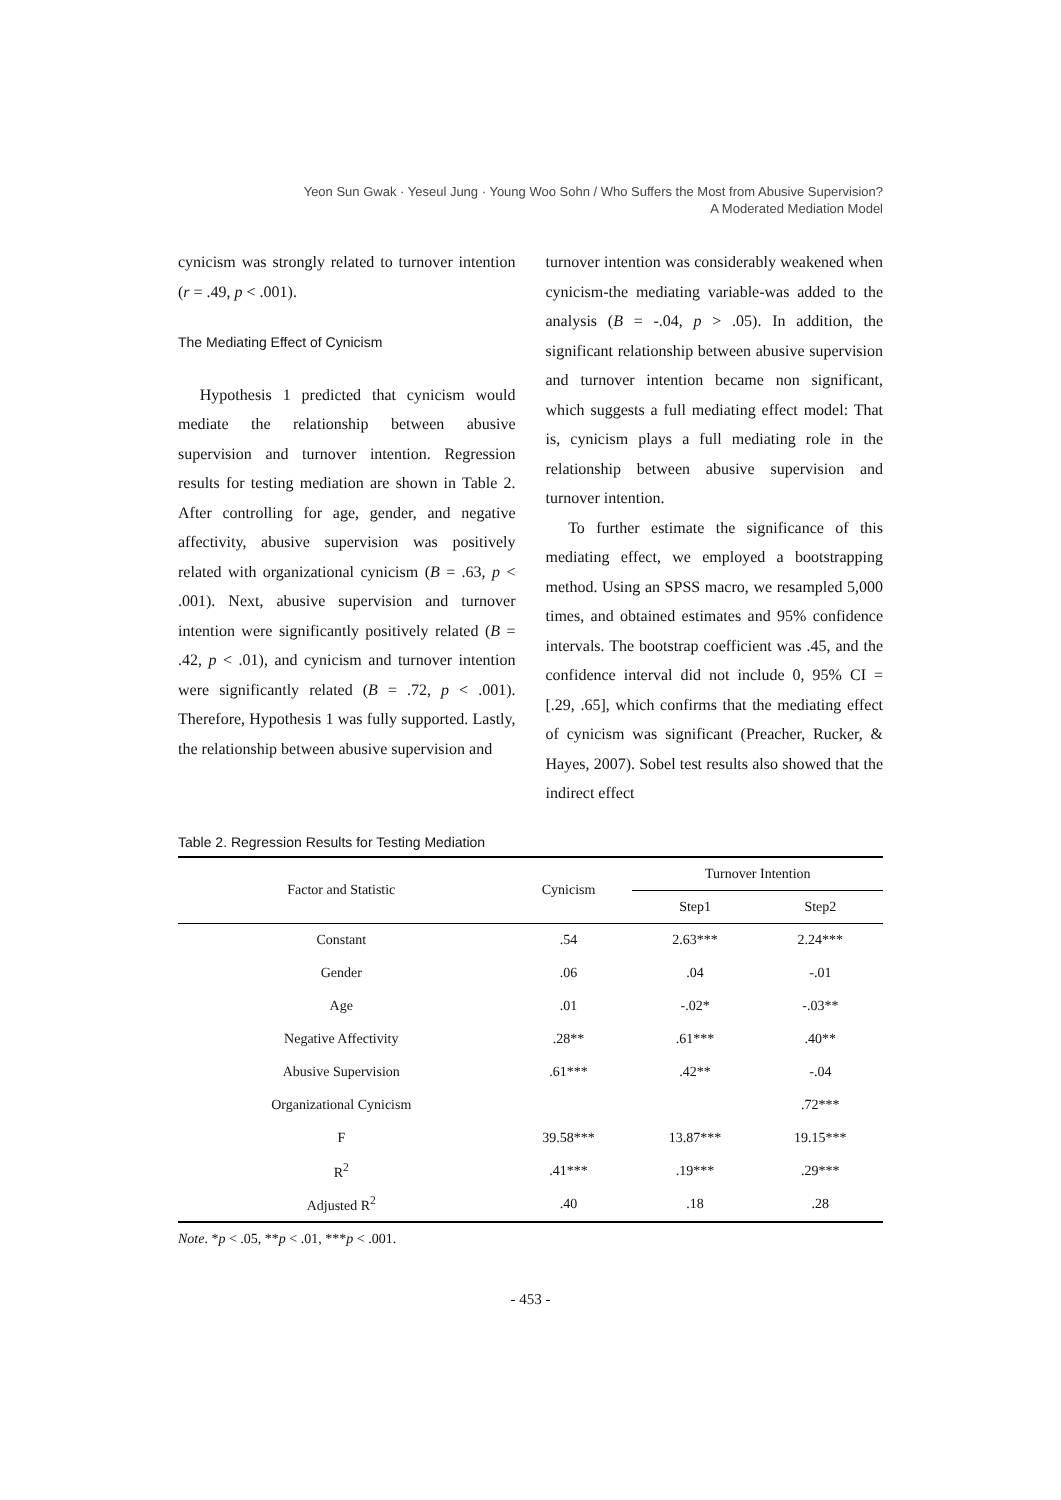Yeon Sun Gwak · Yeseul Jung · Young Woo Sohn / Who Suffers the Most from Abusive Supervision?
A Moderated Mediation Model
cynicism was strongly related to turnover intention (r = .49, p < .001).
The Mediating Effect of Cynicism
Hypothesis 1 predicted that cynicism would mediate the relationship between abusive supervision and turnover intention. Regression results for testing mediation are shown in Table 2. After controlling for age, gender, and negative affectivity, abusive supervision was positively related with organizational cynicism (B = .63, p < .001). Next, abusive supervision and turnover intention were significantly positively related (B = .42, p < .01), and cynicism and turnover intention were significantly related (B = .72, p < .001). Therefore, Hypothesis 1 was fully supported. Lastly, the relationship between abusive supervision and
turnover intention was considerably weakened when cynicism-the mediating variable-was added to the analysis (B = -.04, p > .05). In addition, the significant relationship between abusive supervision and turnover intention became non significant, which suggests a full mediating effect model: That is, cynicism plays a full mediating role in the relationship between abusive supervision and turnover intention.
To further estimate the significance of this mediating effect, we employed a bootstrapping method. Using an SPSS macro, we resampled 5,000 times, and obtained estimates and 95% confidence intervals. The bootstrap coefficient was .45, and the confidence interval did not include 0, 95% CI = [.29, .65], which confirms that the mediating effect of cynicism was significant (Preacher, Rucker, & Hayes, 2007). Sobel test results also showed that the indirect effect
Table 2. Regression Results for Testing Mediation
| Factor and Statistic | Cynicism | Turnover Intention | |
| --- | --- | --- | --- |
| | | Step1 | Step2 |
| Constant | .54 | 2.63*** | 2.24*** |
| Gender | .06 | .04 | -.01 |
| Age | .01 | -.02* | -.03** |
| Negative Affectivity | .28** | .61*** | .40** |
| Abusive Supervision | .61*** | .42** | -.04 |
| Organizational Cynicism | | | .72*** |
| F | 39.58*** | 13.87*** | 19.15*** |
| R<sup>2</sup> | .41*** | .19*** | .29*** |
| Adjusted R<sup>2</sup> | .40 | .18 | .28 |
Note. *p < .05, **p < .01, ***p < .001.
- 453 -